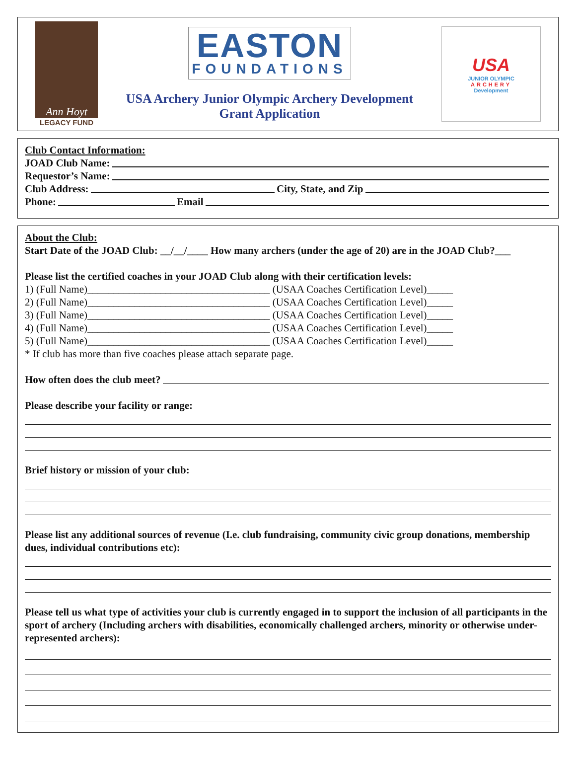Ann Hoyt
LEGACY FUND
EASTON
FOUNDATIONS
USA Archery Junior Olympic Archery Development
Grant Application
USA
JUNIOR OLYMPIC
ARCHERY
Development
Club Contact Information:
JOAD Club Name:
Requestor’s Name:
Club Address: City, State, and Zip
Phone: Email
About the Club:
Start Date of the JOAD Club: __/__/____ How many archers (under the age of 20) are in the JOAD Club?___
Please list the certified coaches in your JOAD Club along with their certification levels:
1) (Full Name)___________________________________ (USAA Coaches Certification Level)_____
2) (Full Name)___________________________________ (USAA Coaches Certification Level)_____
3) (Full Name)___________________________________ (USAA Coaches Certification Level)_____
4) (Full Name)___________________________________ (USAA Coaches Certification Level)_____
5) (Full Name)___________________________________ (USAA Coaches Certification Level)_____
* If club has more than five coaches please attach separate page.
How often does the club meet?
Please describe your facility or range:
Brief history or mission of your club:
Please list any additional sources of revenue (I.e. club fundraising, community civic group donations, membership dues, individual contributions etc):
Please tell us what type of activities your club is currently engaged in to support the inclusion of all participants in the sport of archery (Including archers with disabilities, economically challenged archers, minority or otherwise under-represented archers):